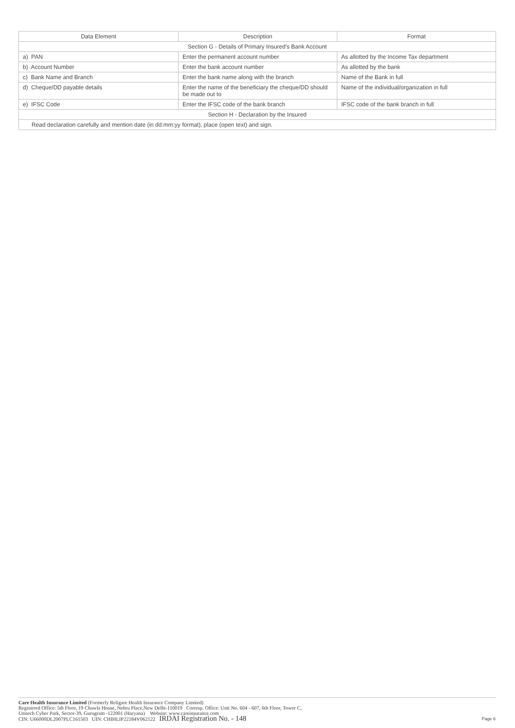| Data Element | Description | Format |
| --- | --- | --- |
| Section G - Details of Primary Insured's Bank Account | | |
| a) PAN | Enter the permanent account number | As allotted by the Income Tax department |
| b) Account Number | Enter the bank account number | As allotted by the bank |
| c) Bank Name and Branch | Enter the bank name along with the branch | Name of the Bank in full |
| d) Cheque/DD payable details | Enter the name of the beneficiary the cheque/DD should be made out to | Name of the individual/organization in full |
| e) IFSC Code | Enter the IFSC code of the bank branch | IFSC code of the bank branch in full |
| Section H - Declaration by the Insured | | |
| Read declaration carefully and mention date (in dd:mm:yy format), place (open text) and sign. | | |
Care Health Insurance Limited (Formerly Religare Health Insurance Company Limited)
Registered Office: 5th Floor, 19 Chawla House, Nehru Place,New Delhi-110019 Corresp. Office: Unit No. 604 - 607, 6th Floor, Tower C,
Unitech Cyber Park, Sector-39, Gurugram -122001 (Haryana) Website: www.careinsurance.com
CIN: U66000DL2007PLC161503 UIN: CHIHLIP22184V062122 IRDAI Registration No. - 148
Page 6